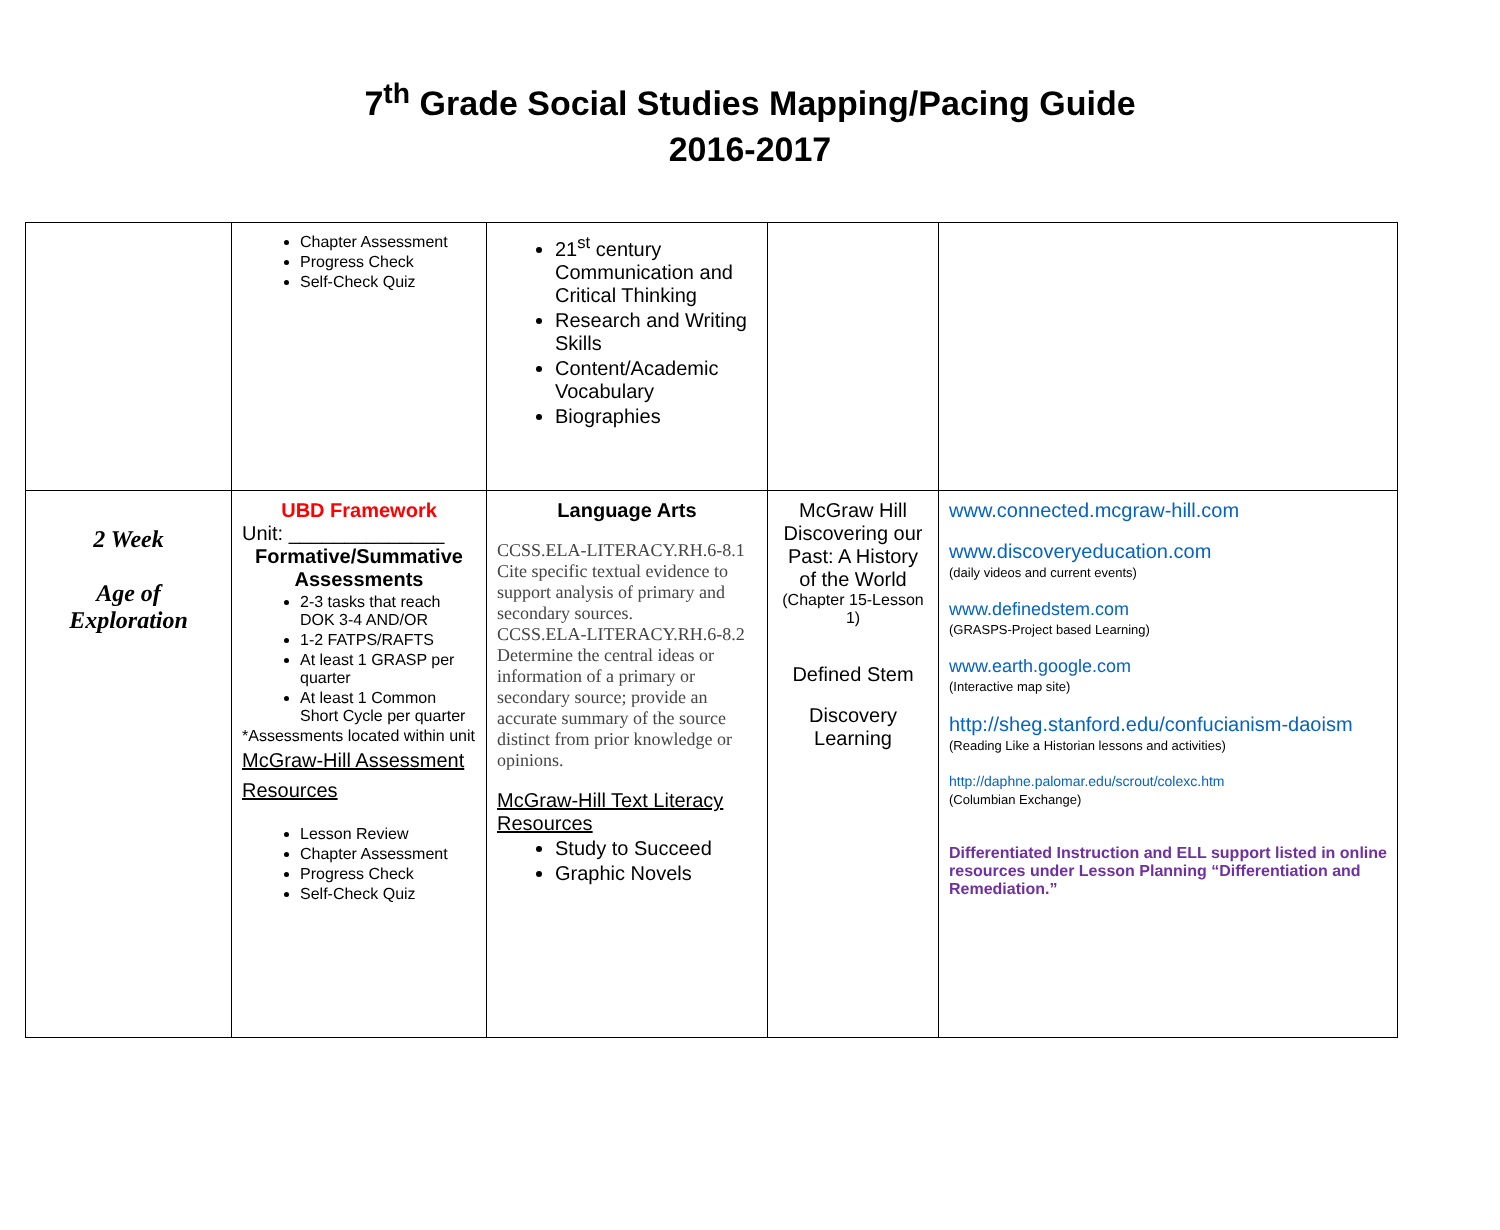7<sup>th</sup> Grade Social Studies Mapping/Pacing Guide
2016-2017
| | Chapter Assessment Progress Check Self-Check Quiz | 21<sup>st</sup> century Communication and Critical Thinking Research and Writing Skills Content/Academic Vocabulary Biographies | | |
| 2 Week Age of Exploration | UBD Framework Unit: ______________ Formative/Summative Assessments 2-3 tasks that reach DOK 3-4 AND/OR 1-2 FATPS/RAFTS At least 1 GRASP per quarter At least 1 Common Short Cycle per quarter *Assessments located within unit McGraw-Hill Assessment Resources Lesson Review Chapter Assessment Progress Check Self-Check Quiz | Language Arts CCSS.ELA-LITERACY.RH.6-8.1 Cite specific textual evidence to support analysis of primary and secondary sources. CCSS.ELA-LITERACY.RH.6-8.2 Determine the central ideas or information of a primary or secondary source; provide an accurate summary of the source distinct from prior knowledge or opinions. McGraw-Hill Text Literacy Resources Study to Succeed Graphic Novels | McGraw Hill Discovering our Past: A History of the World (Chapter 15-Lesson 1) Defined Stem Discovery Learning | www.connected.mcgraw-hill.com www.discoveryeducation.com (daily videos and current events) www.definedstem.com (GRASPS-Project based Learning) www.earth.google.com (Interactive map site) http://sheg.stanford.edu/confucianism-daoism (Reading Like a Historian lessons and activities) http://daphne.palomar.edu/scrout/colexc.htm (Columbian Exchange) Differentiated Instruction and ELL support listed in online resources under Lesson Planning “Differentiation and Remediation.” |